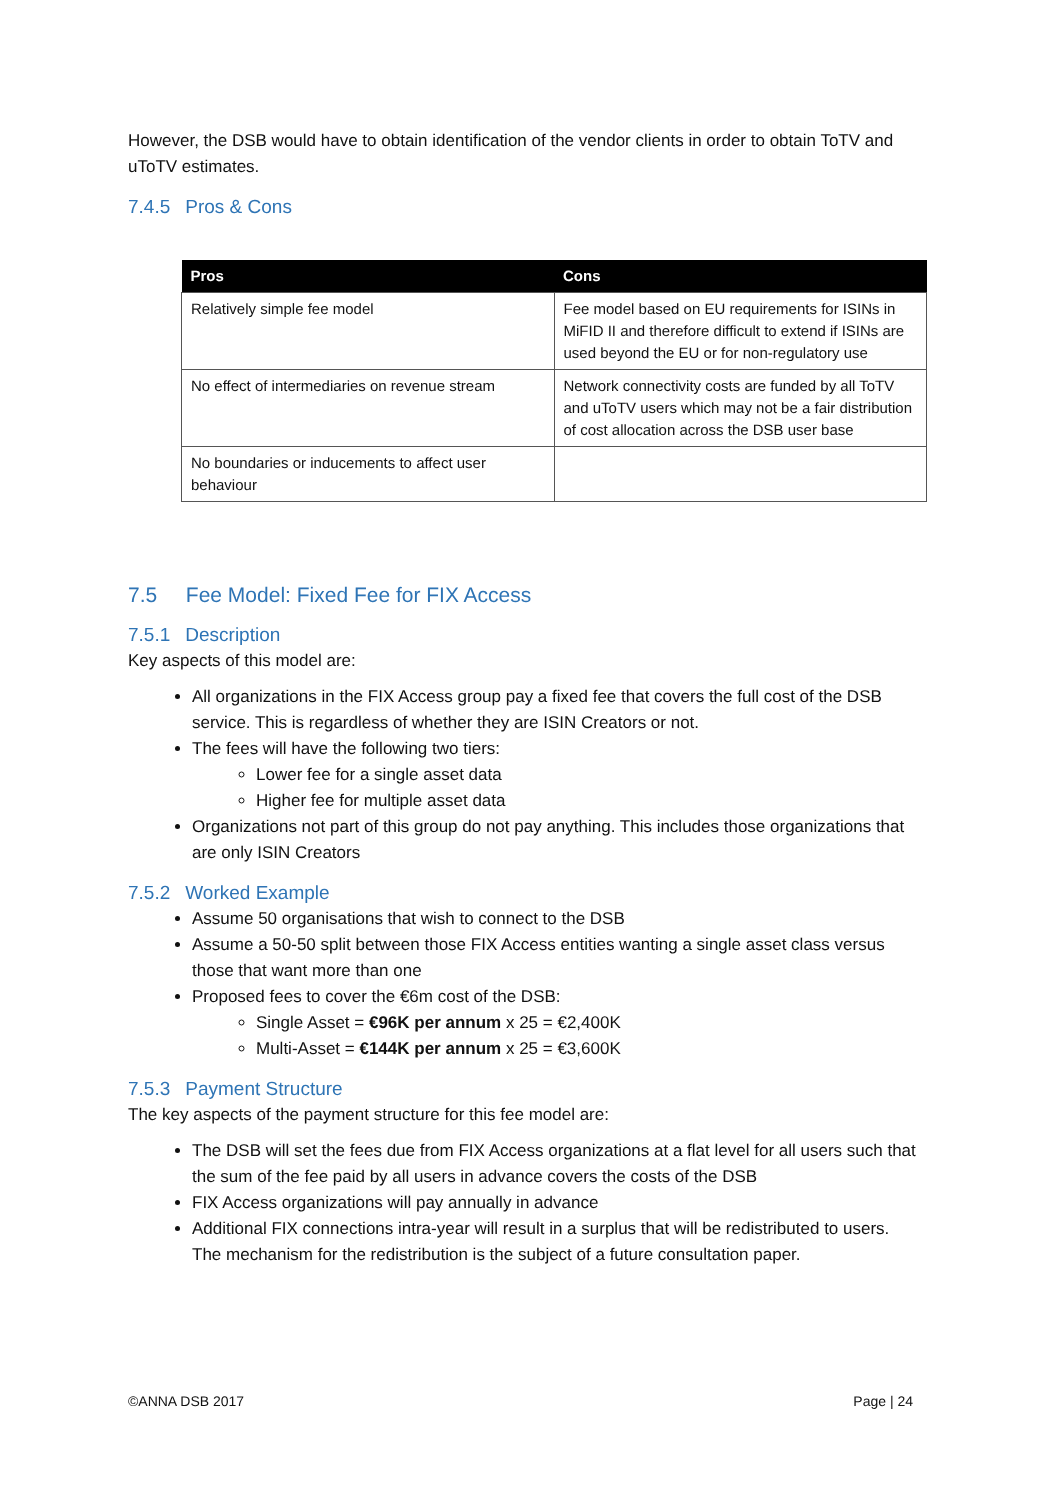However, the DSB would have to obtain identification of the vendor clients in order to obtain ToTV and uToTV estimates.
7.4.5 Pros & Cons
| Pros | Cons |
| --- | --- |
| Relatively simple fee model | Fee model based on EU requirements for ISINs in MiFID II and therefore difficult to extend if ISINs are used beyond the EU or for non-regulatory use |
| No effect of intermediaries on revenue stream | Network connectivity costs are funded by all ToTV and uToTV users which may not be a fair distribution of cost allocation across the DSB user base |
| No boundaries or inducements to affect user behaviour | |
7.5 Fee Model: Fixed Fee for FIX Access
7.5.1 Description
Key aspects of this model are:
All organizations in the FIX Access group pay a fixed fee that covers the full cost of the DSB service. This is regardless of whether they are ISIN Creators or not.
The fees will have the following two tiers:
Lower fee for a single asset data
Higher fee for multiple asset data
Organizations not part of this group do not pay anything. This includes those organizations that are only ISIN Creators
7.5.2 Worked Example
Assume 50 organisations that wish to connect to the DSB
Assume a 50-50 split between those FIX Access entities wanting a single asset class versus those that want more than one
Proposed fees to cover the €6m cost of the DSB:
Single Asset = €96K per annum x 25 = €2,400K
Multi-Asset = €144K per annum x 25 = €3,600K
7.5.3 Payment Structure
The key aspects of the payment structure for this fee model are:
The DSB will set the fees due from FIX Access organizations at a flat level for all users such that the sum of the fee paid by all users in advance covers the costs of the DSB
FIX Access organizations will pay annually in advance
Additional FIX connections intra-year will result in a surplus that will be redistributed to users. The mechanism for the redistribution is the subject of a future consultation paper.
©ANNA DSB 2017 Page | 24